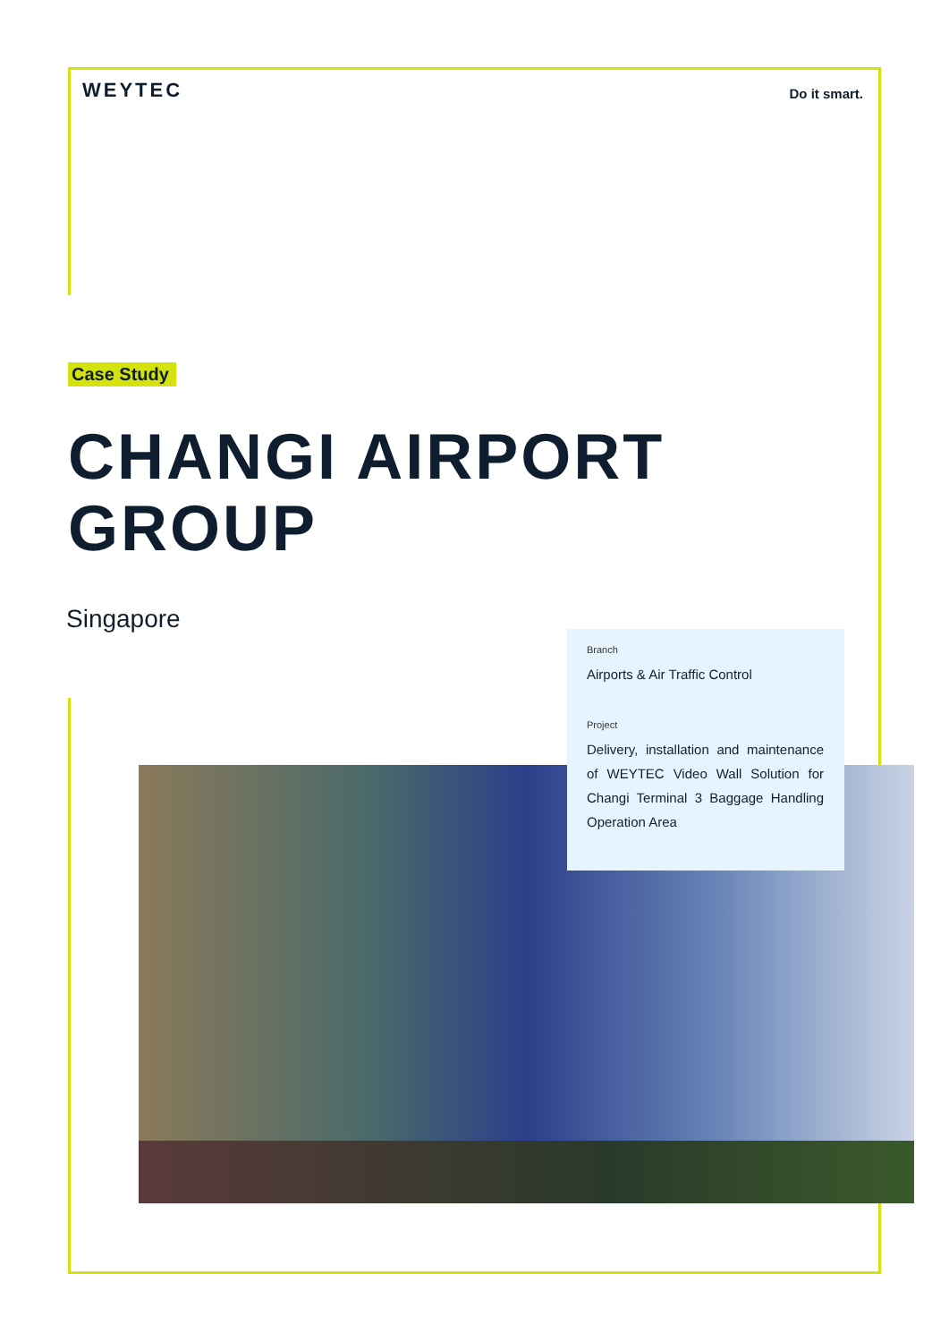WEYTEC
Do it smart.
Case Study
CHANGI AIRPORT
GROUP
Singapore
Branch
Airports & Air Traffic Control
Project
Delivery, installation and maintenance of WEYTEC Video Wall Solution for Changi Terminal 3 Baggage Handling Operation Area